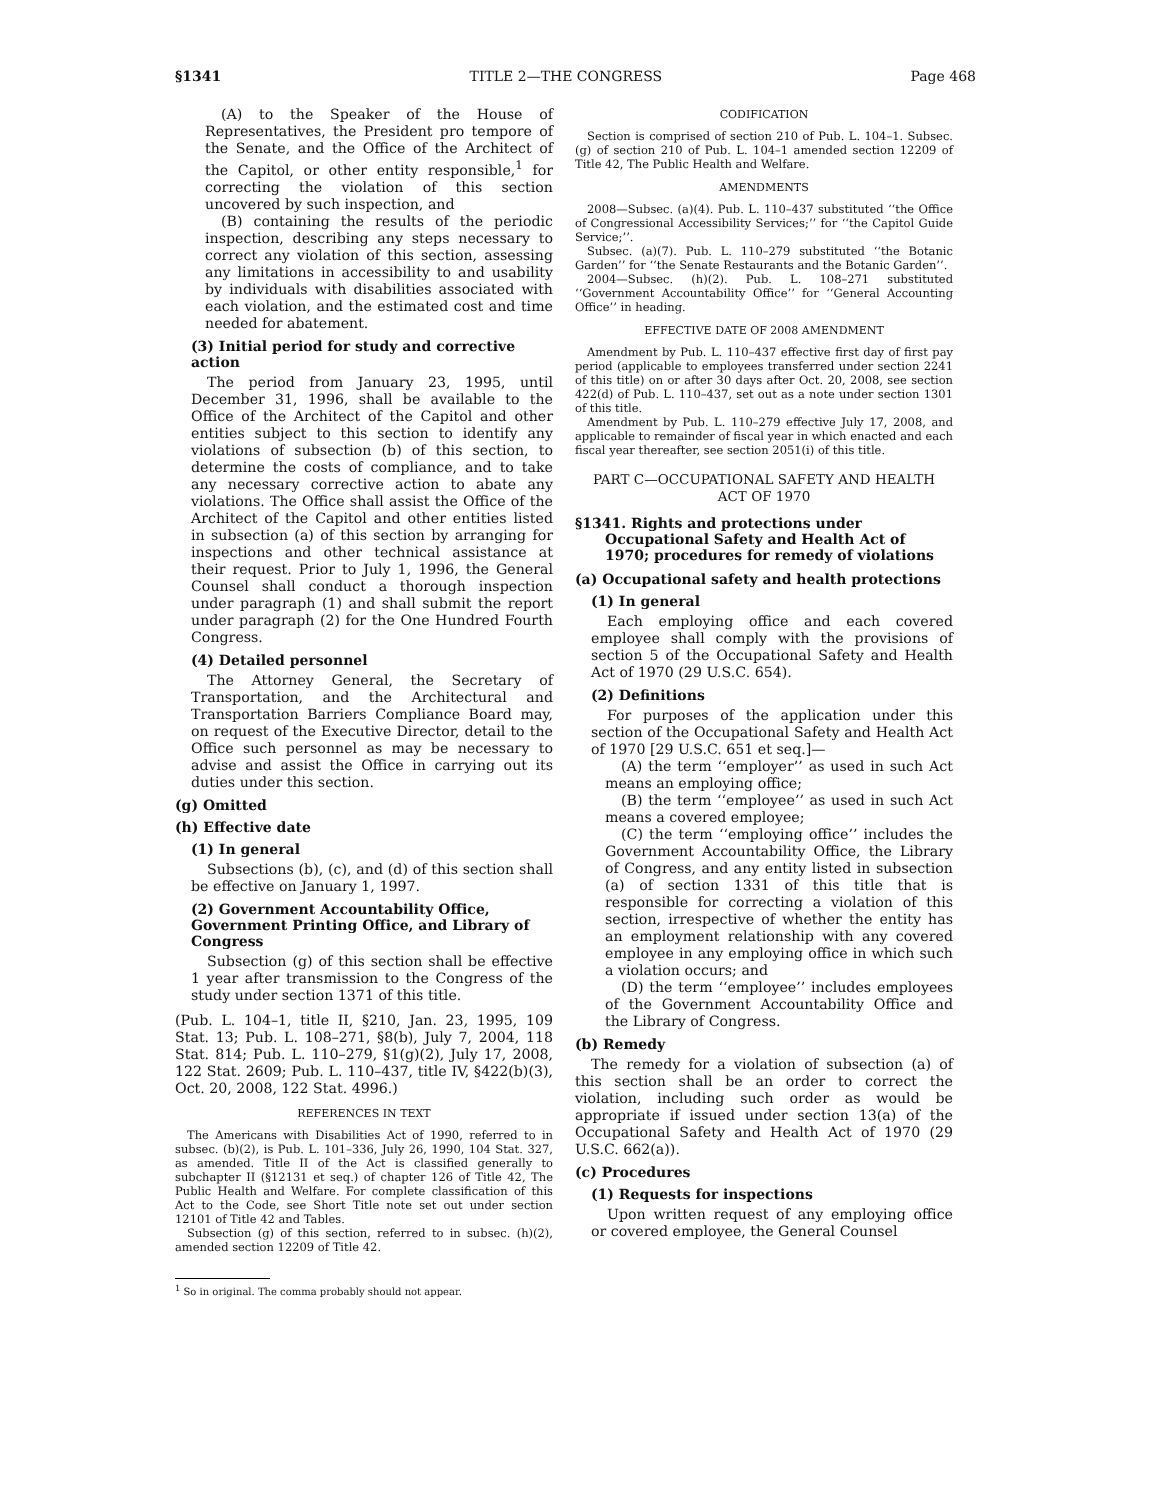§1341 TITLE 2—THE CONGRESS Page 468
(A) to the Speaker of the House of Representatives, the President pro tempore of the Senate, and the Office of the Architect of the Capitol, or other entity responsible,<sup>1</sup> for correcting the violation of this section uncovered by such inspection, and
(B) containing the results of the periodic inspection, describing any steps necessary to correct any violation of this section, assessing any limitations in accessibility to and usability by individuals with disabilities associated with each violation, and the estimated cost and time needed for abatement.
(3) Initial period for study and corrective action
The period from January 23, 1995, until December 31, 1996, shall be available to the Office of the Architect of the Capitol and other entities subject to this section to identify any violations of subsection (b) of this section, to determine the costs of compliance, and to take any necessary corrective action to abate any violations. The Office shall assist the Office of the Architect of the Capitol and other entities listed in subsection (a) of this section by arranging for inspections and other technical assistance at their request. Prior to July 1, 1996, the General Counsel shall conduct a thorough inspection under paragraph (1) and shall submit the report under paragraph (2) for the One Hundred Fourth Congress.
(4) Detailed personnel
The Attorney General, the Secretary of Transportation, and the Architectural and Transportation Barriers Compliance Board may, on request of the Executive Director, detail to the Office such personnel as may be necessary to advise and assist the Office in carrying out its duties under this section.
(g) Omitted
(h) Effective date
(1) In general
Subsections (b), (c), and (d) of this section shall be effective on January 1, 1997.
(2) Government Accountability Office, Government Printing Office, and Library of Congress
Subsection (g) of this section shall be effective 1 year after transmission to the Congress of the study under section 1371 of this title.
(Pub. L. 104–1, title II, §210, Jan. 23, 1995, 109 Stat. 13; Pub. L. 108–271, §8(b), July 7, 2004, 118 Stat. 814; Pub. L. 110–279, §1(g)(2), July 17, 2008, 122 Stat. 2609; Pub. L. 110–437, title IV, §422(b)(3), Oct. 20, 2008, 122 Stat. 4996.)
REFERENCES IN TEXT
The Americans with Disabilities Act of 1990, referred to in subsec. (b)(2), is Pub. L. 101–336, July 26, 1990, 104 Stat. 327, as amended. Title II of the Act is classified generally to subchapter II (§12131 et seq.) of chapter 126 of Title 42, The Public Health and Welfare. For complete classification of this Act to the Code, see Short Title note set out under section 12101 of Title 42 and Tables.
Subsection (g) of this section, referred to in subsec. (h)(2), amended section 12209 of Title 42.
<sup>1</sup> So in original. The comma probably should not appear.
CODIFICATION
Section is comprised of section 210 of Pub. L. 104–1. Subsec. (g) of section 210 of Pub. L. 104–1 amended section 12209 of Title 42, The Public Health and Welfare.
AMENDMENTS
2008—Subsec. (a)(4). Pub. L. 110–437 substituted ‘‘the Office of Congressional Accessibility Services;’’ for ‘‘the Capitol Guide Service;’’.
Subsec. (a)(7). Pub. L. 110–279 substituted ‘‘the Botanic Garden’’ for ‘‘the Senate Restaurants and the Botanic Garden’’.
2004—Subsec. (h)(2). Pub. L. 108–271 substituted ‘‘Government Accountability Office’’ for ‘‘General Accounting Office’’ in heading.
EFFECTIVE DATE OF 2008 AMENDMENT
Amendment by Pub. L. 110–437 effective first day of first pay period (applicable to employees transferred under section 2241 of this title) on or after 30 days after Oct. 20, 2008, see section 422(d) of Pub. L. 110–437, set out as a note under section 1301 of this title.
Amendment by Pub. L. 110–279 effective July 17, 2008, and applicable to remainder of fiscal year in which enacted and each fiscal year thereafter, see section 2051(i) of this title.
PART C—OCCUPATIONAL SAFETY AND HEALTH
ACT OF 1970
§1341. Rights and protections under Occupational Safety and Health Act of 1970; procedures for remedy of violations
(a) Occupational safety and health protections
(1) In general
Each employing office and each covered employee shall comply with the provisions of section 5 of the Occupational Safety and Health Act of 1970 (29 U.S.C. 654).
(2) Definitions
For purposes of the application under this section of the Occupational Safety and Health Act of 1970 [29 U.S.C. 651 et seq.]—
(A) the term ‘‘employer’’ as used in such Act means an employing office;
(B) the term ‘‘employee’’ as used in such Act means a covered employee;
(C) the term ‘‘employing office’’ includes the Government Accountability Office, the Library of Congress, and any entity listed in subsection (a) of section 1331 of this title that is responsible for correcting a violation of this section, irrespective of whether the entity has an employment relationship with any covered employee in any employing office in which such a violation occurs; and
(D) the term ‘‘employee’’ includes employees of the Government Accountability Office and the Library of Congress.
(b) Remedy
The remedy for a violation of subsection (a) of this section shall be an order to correct the violation, including such order as would be appropriate if issued under section 13(a) of the Occupational Safety and Health Act of 1970 (29 U.S.C. 662(a)).
(c) Procedures
(1) Requests for inspections
Upon written request of any employing office or covered employee, the General Counsel